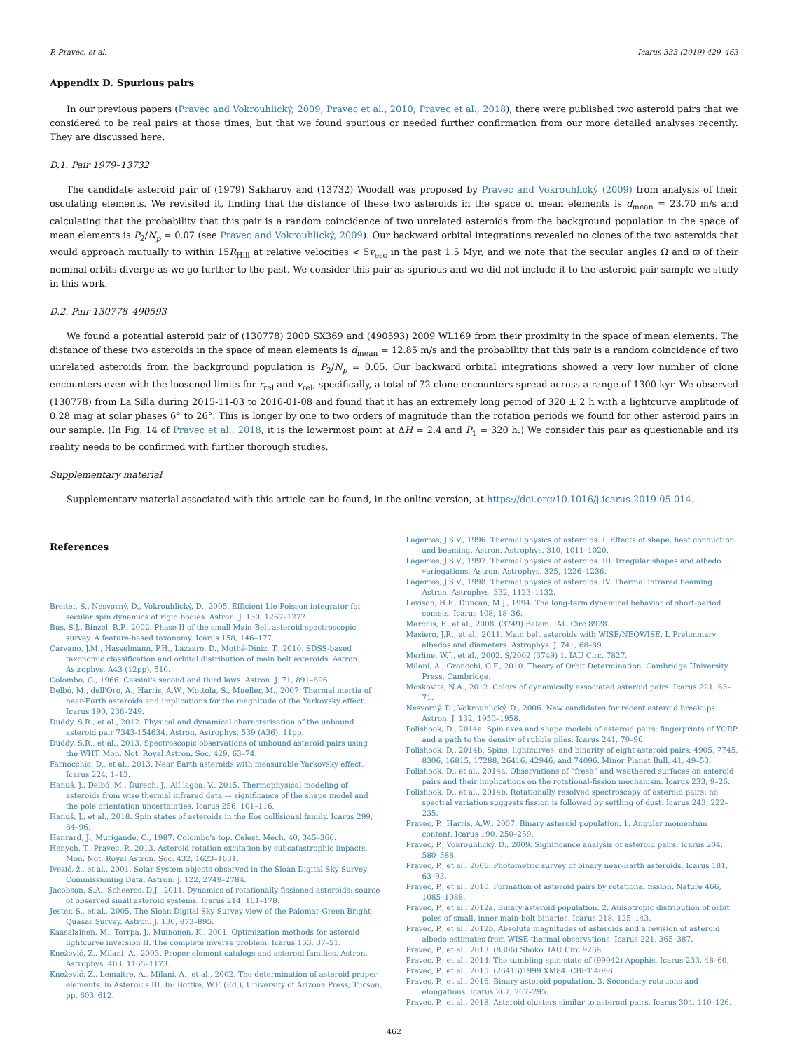P. Pravec, et al. Icarus 333 (2019) 429–463
Appendix D. Spurious pairs
In our previous papers (Pravec and Vokrouhlický, 2009; Pravec et al., 2010; Pravec et al., 2018), there were published two asteroid pairs that we considered to be real pairs at those times, but that we found spurious or needed further confirmation from our more detailed analyses recently. They are discussed here.
D.1. Pair 1979–13732
The candidate asteroid pair of (1979) Sakharov and (13732) Woodall was proposed by Pravec and Vokrouhlický (2009) from analysis of their osculating elements. We revisited it, finding that the distance of these two asteroids in the space of mean elements is d<sub>mean</sub> = 23.70 m/s and calculating that the probability that this pair is a random coincidence of two unrelated asteroids from the background population in the space of mean elements is P<sub>2</sub>/N<sub>p</sub> = 0.07 (see Pravec and Vokrouhlický, 2009). Our backward orbital integrations revealed no clones of the two asteroids that would approach mutually to within 15R<sub>Hill</sub> at relative velocities < 5v<sub>esc</sub> in the past 1.5 Myr, and we note that the secular angles Ω and ϖ of their nominal orbits diverge as we go further to the past. We consider this pair as spurious and we did not include it to the asteroid pair sample we study in this work.
D.2. Pair 130778–490593
We found a potential asteroid pair of (130778) 2000 SX369 and (490593) 2009 WL169 from their proximity in the space of mean elements. The distance of these two asteroids in the space of mean elements is d<sub>mean</sub> = 12.85 m/s and the probability that this pair is a random coincidence of two unrelated asteroids from the background population is P<sub>2</sub>/N<sub>p</sub> = 0.05. Our backward orbital integrations showed a very low number of clone encounters even with the loosened limits for r<sub>rel</sub> and v<sub>rel</sub>, specifically, a total of 72 clone encounters spread across a range of 1300 kyr. We observed (130778) from La Silla during 2015-11-03 to 2016-01-08 and found that it has an extremely long period of 320 ± 2 h with a lightcurve amplitude of 0.28 mag at solar phases 6° to 26°. This is longer by one to two orders of magnitude than the rotation periods we found for other asteroid pairs in our sample. (In Fig. 14 of Pravec et al., 2018, it is the lowermost point at ΔH = 2.4 and P<sub>1</sub> = 320 h.) We consider this pair as questionable and its reality needs to be confirmed with further thorough studies.
Supplementary material
Supplementary material associated with this article can be found, in the online version, at https://doi.org/10.1016/j.icarus.2019.05.014.
References
Breiter, S., Nesvorný, D., Vokrouhlický, D., 2005. Efficient Lie-Poisson integrator for secular spin dynamics of rigid bodies. Astron. J. 130, 1267–1277.
Bus, S.J., Binzel, R.P., 2002. Phase II of the small Main-Belt asteroid spectroscopic survey. A feature-based taxonomy. Icarus 158, 146–177.
Carvano, J.M., Hasselmann, P.H., Lazzaro, D., Mothé-Diniz, T., 2010. SDSS-based taxonomic classification and orbital distribution of main belt asteroids. Astron. Astrophys. A43 (12pp), 510.
Colombo, G., 1966. Cassini's second and third laws. Astron. J. 71, 891–896.
Delbó, M., dell'Oro, A., Harris, A.W., Mottola, S., Mueller, M., 2007. Thermal inertia of near-Earth asteroids and implications for the magnitude of the Yarkovsky effect. Icarus 190, 236–249.
Duddy, S.R., et al., 2012. Physical and dynamical characterisation of the unbound asteroid pair 7343-154634. Astron. Astrophys. 539 (A36), 11pp.
Duddy, S.R., et al., 2013. Spectroscopic observations of unbound asteroid pairs using the WHT. Mon. Not. Royal Astron. Soc. 429, 63–74.
Farnocchia, D., et al., 2013. Near Earth asteroids with measurable Yarkovsky effect. Icarus 224, 1–13.
Hanuš, J., Delbó, M., Ďurech, J., Alí lagoa, V., 2015. Thermophysical modeling of asteroids from wise thermal infrared data — significance of the shape model and the pole orientation uncertainties. Icarus 256, 101–116.
Hanuš, J., et al., 2018. Spin states of asteroids in the Eos collisional family. Icarus 299, 84–96.
Henrard, J., Murigande, C., 1987. Colombo's top. Celest. Mech. 40, 345–366.
Henych, T., Pravec, P., 2013. Asteroid rotation excitation by subcatastrophic impacts. Mon. Not. Royal Astron. Soc. 432, 1623–1631.
Ivezić, ž., et al., 2001. Solar System objects observed in the Sloan Digital Sky Survey Commissioning Data. Astron. J. 122, 2749–2784.
Jacobson, S.A., Scheeres, D.J., 2011. Dynamics of rotationally fissioned asteroids: source of observed small asteroid systems. Icarus 214, 161–178.
Jester, S., et al., 2005. The Sloan Digital Sky Survey view of the Palomar-Green Bright Quasar Survey. Astron. J. 130, 873–895.
Kaasalainen, M., Torrpa, J., Muinonen, K., 2001. Optimization methods for asteroid lightcurve inversion II. The complete inverse problem. Icarus 153, 37–51.
Knežević, Z., Milani, A., 2003. Proper element catalogs and asteroid families. Astron. Astrophys. 403, 1165–1173.
Knežević, Z., Lemaitre, A., Milani, A., et al., 2002. The determination of asteroid proper elements. in Asteroids III. In: Bottke, W.F. (Ed.), University of Arizona Press, Tucson, pp. 603–612.
Lagerros, J.S.V., 1996. Thermal physics of asteroids. I. Effects of shape, heat conduction and beaming. Astron. Astrophys. 310, 1011–1020.
Lagerros, J.S.V., 1997. Thermal physics of asteroids. III. Irregular shapes and albedo variegations. Astron. Astrophys. 325, 1226–1236.
Lagerros, J.S.V., 1998. Thermal physics of asteroids. IV. Thermal infrared beaming. Astron. Astrophys. 332, 1123–1132.
Levison, H.F., Duncan, M.J., 1994. The long-term dynamical behavior of short-period comets. Icarus 108, 18–36.
Marchis, F., et al., 2008. (3749) Balam. IAU Circ 8928.
Masiero, J.R., et al., 2011. Main belt asteroids with WISE/NEOWISE. I. Preliminary albedos and diameters. Astrophys. J. 741, 68–89.
Merline, W.J., et al., 2002. S/2002 (3749) 1. IAU Circ. 7827.
Milani, A., Groncchi, G.F., 2010. Theory of Orbit Determination. Cambridge University Press, Cambridge.
Moskovitz, N.A., 2012. Colors of dynamically associated asteroid pairs. Icarus 221, 63–71.
Nesvorný, D., Vokrouhlický, D., 2006. New candidates for recent asteroid breakups. Astron. J. 132, 1950–1958.
Polishook, D., 2014a. Spin axes and shape models of asteroid pairs: fingerprints of YORP and a path to the density of rubble piles. Icarus 241, 79–96.
Polishook, D., 2014b. Spins, lightcurves, and binarity of eight asteroid pairs: 4905, 7745, 8306, 16815, 17288, 26416, 42946, and 74096. Minor Planet Bull. 41, 49–53.
Polishook, D., et al., 2014a. Observations of “fresh” and weathered surfaces on asteroid pairs and their implications on the rotational-fission mechanism. Icarus 233, 9–26.
Polishook, D., et al., 2014b. Rotationally resolved spectroscopy of asteroid pairs: no spectral variation suggests fission is followed by settling of dust. Icarus 243, 222–235.
Pravec, P., Harris, A.W., 2007. Binary asteroid population. 1. Angular momentum content. Icarus 190, 250–259.
Pravec, P., Vokrouhlický, D., 2009. Significance analysis of asteroid pairs. Icarus 204, 580–588.
Pravec, P., et al., 2006. Photometric survey of binary near-Earth asteroids. Icarus 181, 63–93.
Pravec, P., et al., 2010. Formation of asteroid pairs by rotational fission. Nature 466, 1085–1088.
Pravec, P., et al., 2012a. Binary asteroid population. 2. Anisotropic distribution of orbit poles of small, inner main-belt binaries. Icarus 218, 125–143.
Pravec, P., et al., 2012b. Absolute magnitudes of asteroids and a revision of asteroid albedo estimates from WISE thermal observations. Icarus 221, 365–387.
Pravec, P., et al., 2013. (8306) Shoko. IAU Circ 9268.
Pravec, P., et al., 2014. The tumbling spin state of (99942) Apophis. Icarus 233, 48–60.
Pravec, P., et al., 2015. (26416)1999 XM84. CBET 4088.
Pravec, P., et al., 2016. Binary asteroid population. 3. Secondary rotations and elongations. Icarus 267, 267–295.
Pravec, P., et al., 2018. Asteroid clusters similar to asteroid pairs. Icarus 304, 110–126.
462